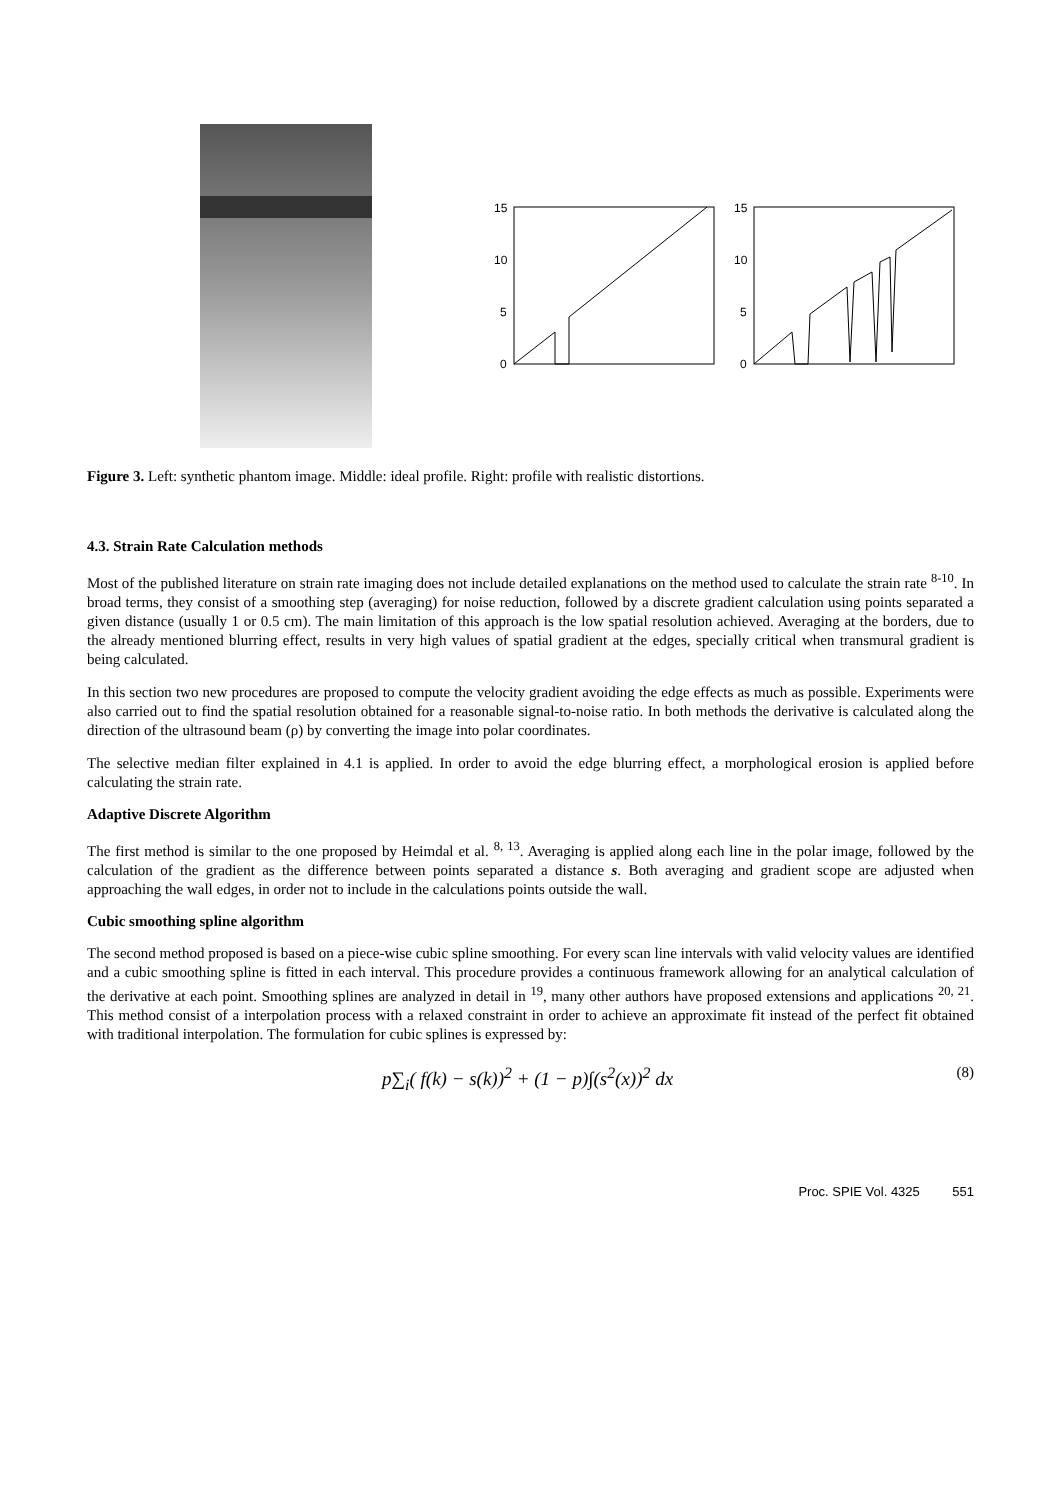15
10
5
0
15
10
5
0
Figure 3. Left: synthetic phantom image. Middle: ideal profile. Right: profile with realistic distortions.
4.3. Strain Rate Calculation methods
Most of the published literature on strain rate imaging does not include detailed explanations on the method used to calculate the strain rate <sup>8-10</sup>. In broad terms, they consist of a smoothing step (averaging) for noise reduction, followed by a discrete gradient calculation using points separated a given distance (usually 1 or 0.5 cm). The main limitation of this approach is the low spatial resolution achieved. Averaging at the borders, due to the already mentioned blurring effect, results in very high values of spatial gradient at the edges, specially critical when transmural gradient is being calculated.
In this section two new procedures are proposed to compute the velocity gradient avoiding the edge effects as much as possible. Experiments were also carried out to find the spatial resolution obtained for a reasonable signal-to-noise ratio. In both methods the derivative is calculated along the direction of the ultrasound beam (ρ) by converting the image into polar coordinates.
The selective median filter explained in 4.1 is applied. In order to avoid the edge blurring effect, a morphological erosion is applied before calculating the strain rate.
Adaptive Discrete Algorithm
The first method is similar to the one proposed by Heimdal et al. <sup>8, 13</sup>. Averaging is applied along each line in the polar image, followed by the calculation of the gradient as the difference between points separated a distance s. Both averaging and gradient scope are adjusted when approaching the wall edges, in order not to include in the calculations points outside the wall.
Cubic smoothing spline algorithm
The second method proposed is based on a piece-wise cubic spline smoothing. For every scan line intervals with valid velocity values are identified and a cubic smoothing spline is fitted in each interval. This procedure provides a continuous framework allowing for an analytical calculation of the derivative at each point. Smoothing splines are analyzed in detail in <sup>19</sup>, many other authors have proposed extensions and applications <sup>20, 21</sup>. This method consist of a interpolation process with a relaxed constraint in order to achieve an approximate fit instead of the perfect fit obtained with traditional interpolation. The formulation for cubic splines is expressed by:
p∑<sub>i</sub>( f(k) − s(k))<sup>2</sup> + (1 − p)∫(s<sup>2</sup>(x))<sup>2</sup> dx (8)
Proc. SPIE Vol. 4325 551